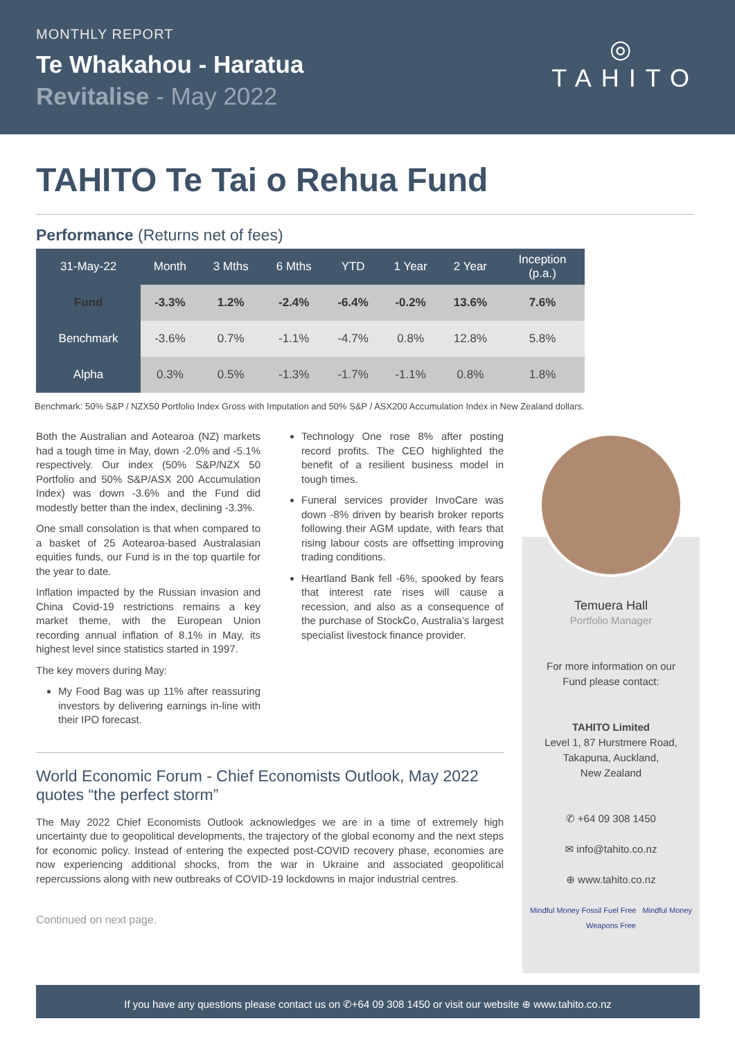MONTHLY REPORT
Te Whakahou - Haratua
Revitalise - May 2022
◎
TAHITO
TAHITO Te Tai o Rehua Fund
Performance (Returns net of fees)
| 31-May-22 | Month | 3 Mths | 6 Mths | YTD | 1 Year | 2 Year | Inception (p.a.) |
| --- | --- | --- | --- | --- | --- | --- | --- |
| Fund | -3.3% | 1.2% | -2.4% | -6.4% | -0.2% | 13.6% | 7.6% |
| Benchmark | -3.6% | 0.7% | -1.1% | -4.7% | 0.8% | 12.8% | 5.8% |
| Alpha | 0.3% | 0.5% | -1.3% | -1.7% | -1.1% | 0.8% | 1.8% |
Benchmark: 50% S&P / NZX50 Portfolio Index Gross with Imputation and 50% S&P / ASX200 Accumulation Index in New Zealand dollars.
Both the Australian and Aotearoa (NZ) markets had a tough time in May, down -2.0% and -5.1% respectively. Our index (50% S&P/NZX 50 Portfolio and 50% S&P/ASX 200 Accumulation Index) was down -3.6% and the Fund did modestly better than the index, declining -3.3%.
One small consolation is that when compared to a basket of 25 Aotearoa-based Australasian equities funds, our Fund is in the top quartile for the year to date.
Inflation impacted by the Russian invasion and China Covid-19 restrictions remains a key market theme, with the European Union recording annual inflation of 8.1% in May, its highest level since statistics started in 1997.
The key movers during May:
My Food Bag was up 11% after reassuring investors by delivering earnings in-line with their IPO forecast.
Technology One rose 8% after posting record profits. The CEO highlighted the benefit of a resilient business model in tough times.
Funeral services provider InvoCare was down -8% driven by bearish broker reports following their AGM update, with fears that rising labour costs are offsetting improving trading conditions.
Heartland Bank fell -6%, spooked by fears that interest rate rises will cause a recession, and also as a consequence of the purchase of StockCo, Australia’s largest specialist livestock finance provider.
World Economic Forum - Chief Economists Outlook, May 2022 quotes “the perfect storm”
The May 2022 Chief Economists Outlook acknowledges we are in a time of extremely high uncertainty due to geopolitical developments, the trajectory of the global economy and the next steps for economic policy. Instead of entering the expected post-COVID recovery phase, economies are now experiencing additional shocks, from the war in Ukraine and associated geopolitical repercussions along with new outbreaks of COVID-19 lockdowns in major industrial centres.
Continued on next page.
Temuera Hall
Portfolio Manager
For more information on our
Fund please contact:
TAHITO Limited
Level 1, 87 Hurstmere Road,
Takapuna, Auckland,
New Zealand
✆ +64 09 308 1450
✉ info@tahito.co.nz
⊕ www.tahito.co.nz
Mindful Money Fossil Fuel Free Mindful Money Weapons Free
If you have any questions please contact us on ✆+64 09 308 1450 or visit our website ⊕ www.tahito.co.nz